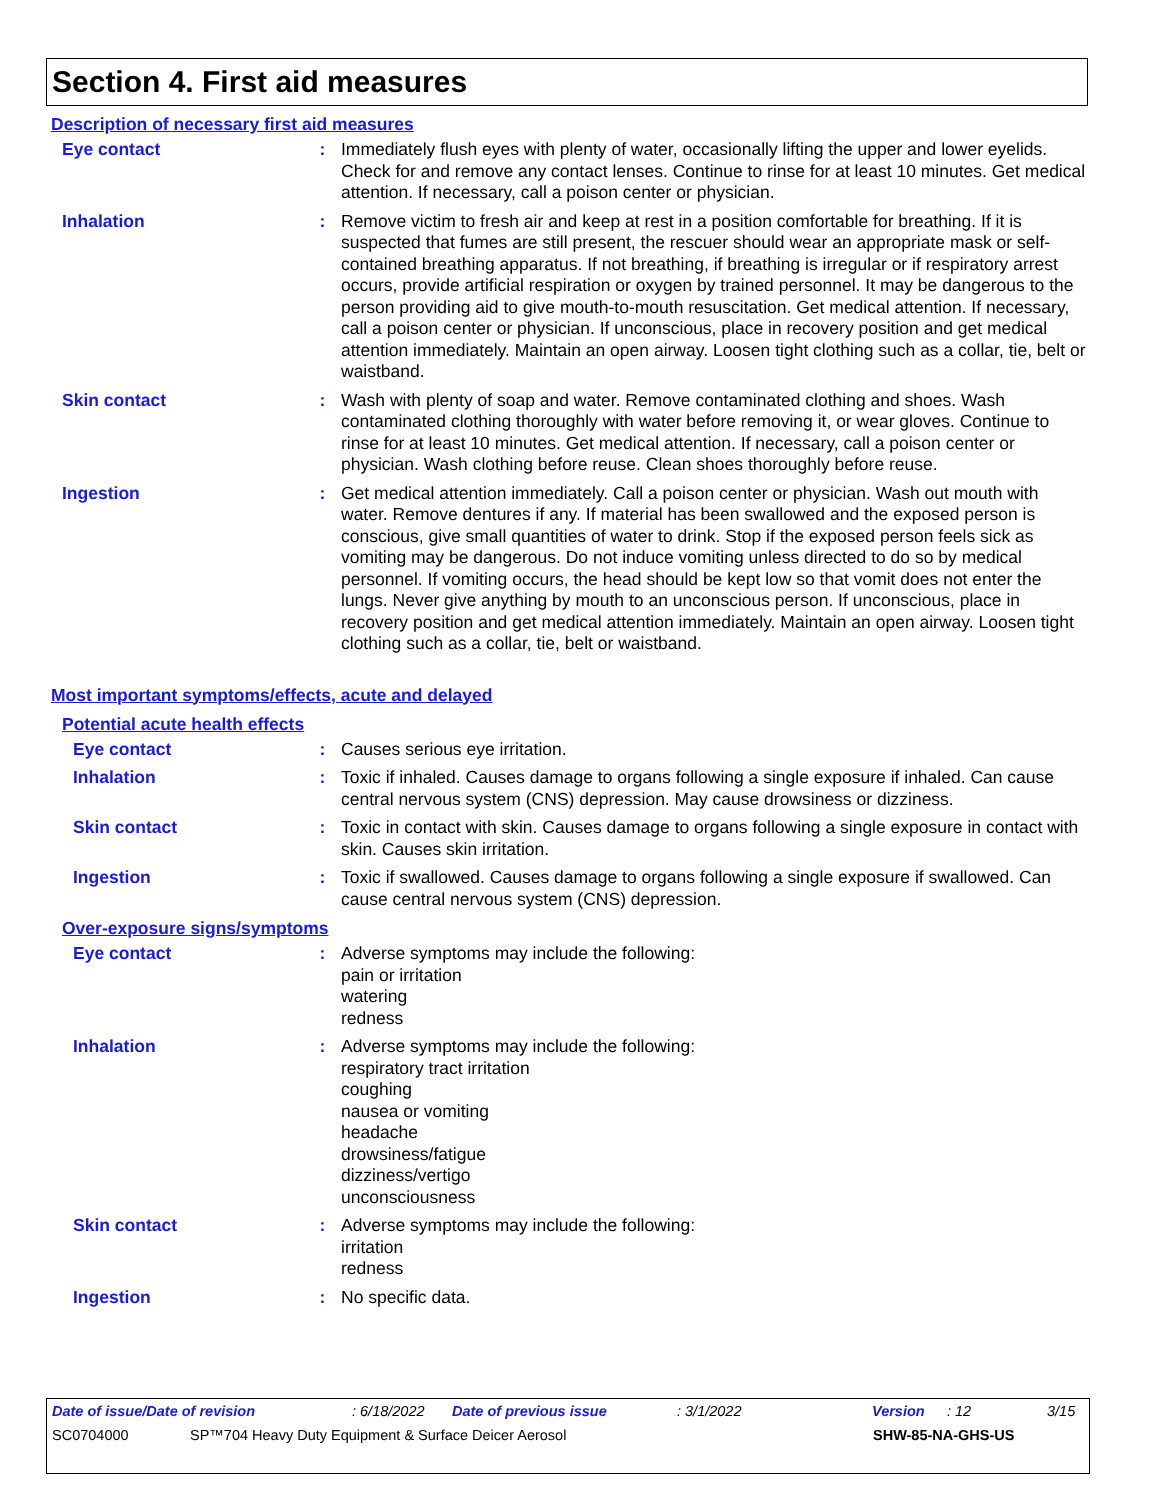Section 4. First aid measures
Description of necessary first aid measures
Eye contact :
Immediately flush eyes with plenty of water, occasionally lifting the upper and lower eyelids. Check for and remove any contact lenses. Continue to rinse for at least 10 minutes. Get medical attention. If necessary, call a poison center or physician.
Inhalation :
Remove victim to fresh air and keep at rest in a position comfortable for breathing. If it is suspected that fumes are still present, the rescuer should wear an appropriate mask or self-contained breathing apparatus. If not breathing, if breathing is irregular or if respiratory arrest occurs, provide artificial respiration or oxygen by trained personnel. It may be dangerous to the person providing aid to give mouth-to-mouth resuscitation. Get medical attention. If necessary, call a poison center or physician. If unconscious, place in recovery position and get medical attention immediately. Maintain an open airway. Loosen tight clothing such as a collar, tie, belt or waistband.
Skin contact :
Wash with plenty of soap and water. Remove contaminated clothing and shoes. Wash contaminated clothing thoroughly with water before removing it, or wear gloves. Continue to rinse for at least 10 minutes. Get medical attention. If necessary, call a poison center or physician. Wash clothing before reuse. Clean shoes thoroughly before reuse.
Ingestion :
Get medical attention immediately. Call a poison center or physician. Wash out mouth with water. Remove dentures if any. If material has been swallowed and the exposed person is conscious, give small quantities of water to drink. Stop if the exposed person feels sick as vomiting may be dangerous. Do not induce vomiting unless directed to do so by medical personnel. If vomiting occurs, the head should be kept low so that vomit does not enter the lungs. Never give anything by mouth to an unconscious person. If unconscious, place in recovery position and get medical attention immediately. Maintain an open airway. Loosen tight clothing such as a collar, tie, belt or waistband.
Most important symptoms/effects, acute and delayed
Potential acute health effects
Eye contact :
Causes serious eye irritation.
Inhalation :
Toxic if inhaled. Causes damage to organs following a single exposure if inhaled. Can cause central nervous system (CNS) depression. May cause drowsiness or dizziness.
Skin contact :
Toxic in contact with skin. Causes damage to organs following a single exposure in contact with skin. Causes skin irritation.
Ingestion :
Toxic if swallowed. Causes damage to organs following a single exposure if swallowed. Can cause central nervous system (CNS) depression.
Over-exposure signs/symptoms
Eye contact :
Adverse symptoms may include the following:
pain or irritation
watering
redness
Inhalation :
Adverse symptoms may include the following:
respiratory tract irritation
coughing
nausea or vomiting
headache
drowsiness/fatigue
dizziness/vertigo
unconsciousness
Skin contact :
Adverse symptoms may include the following:
irritation
redness
Ingestion :
No specific data.
Date of issue/Date of revision: 6/18/2022 Date of previous issue: 3/1/2022 Version: 12 3/15
SC0704000 SP™704 Heavy Duty Equipment & Surface Deicer Aerosol SHW-85-NA-GHS-US